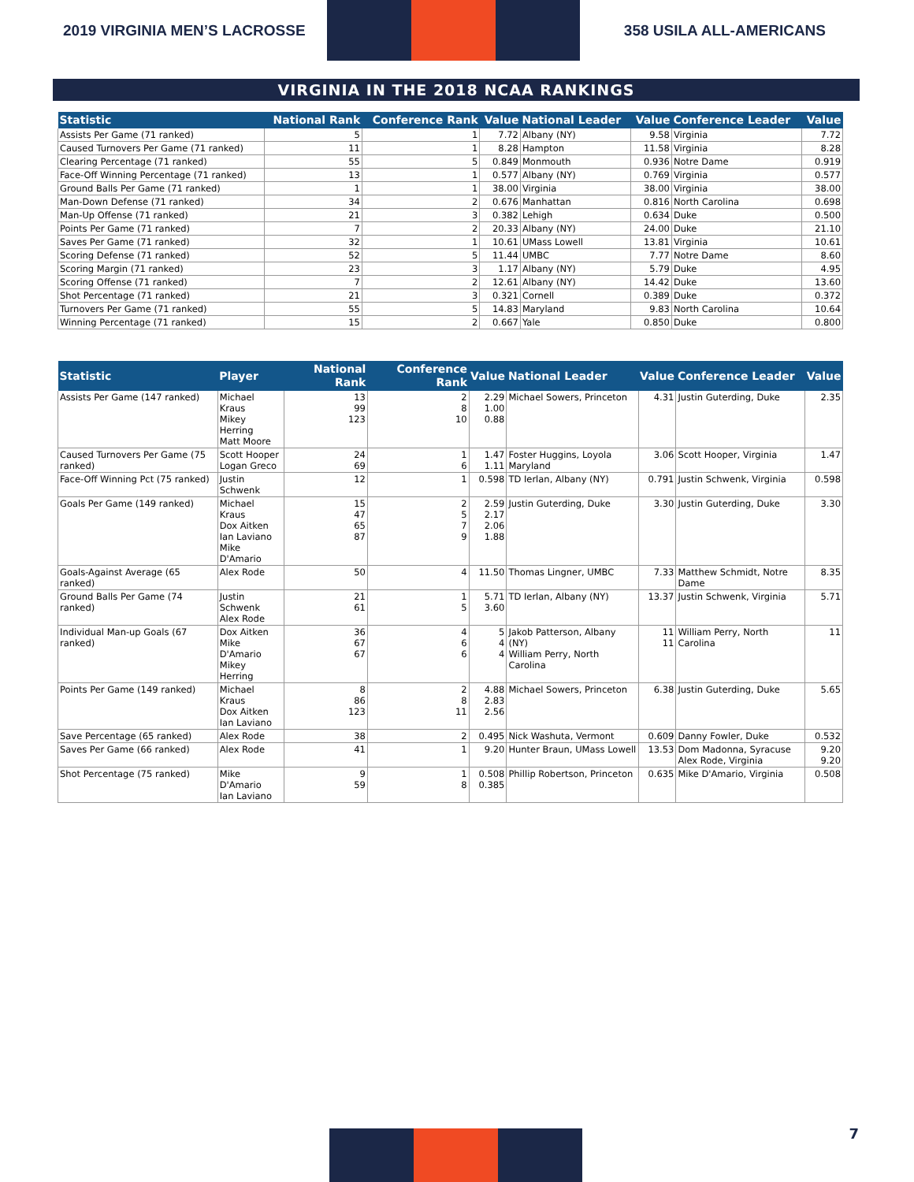2019 VIRGINIA MEN’S LACROSSE 358 USILA ALL-AMERICANS
VIRGINIA IN THE 2018 NCAA RANKINGS
| Statistic | National Rank | Conference Rank | Value | National Leader | Value | Conference Leader | Value |
| --- | --- | --- | --- | --- | --- | --- | --- |
| Assists Per Game (71 ranked) | 5 | 1 | 7.72 | Albany (NY) | 9.58 | Virginia | 7.72 |
| Caused Turnovers Per Game (71 ranked) | 11 | 1 | 8.28 | Hampton | 11.58 | Virginia | 8.28 |
| Clearing Percentage (71 ranked) | 55 | 5 | 0.849 | Monmouth | 0.936 | Notre Dame | 0.919 |
| Face-Off Winning Percentage (71 ranked) | 13 | 1 | 0.577 | Albany (NY) | 0.769 | Virginia | 0.577 |
| Ground Balls Per Game (71 ranked) | 1 | 1 | 38.00 | Virginia | 38.00 | Virginia | 38.00 |
| Man-Down Defense (71 ranked) | 34 | 2 | 0.676 | Manhattan | 0.816 | North Carolina | 0.698 |
| Man-Up Offense (71 ranked) | 21 | 3 | 0.382 | Lehigh | 0.634 | Duke | 0.500 |
| Points Per Game (71 ranked) | 7 | 2 | 20.33 | Albany (NY) | 24.00 | Duke | 21.10 |
| Saves Per Game (71 ranked) | 32 | 1 | 10.61 | UMass Lowell | 13.81 | Virginia | 10.61 |
| Scoring Defense (71 ranked) | 52 | 5 | 11.44 | UMBC | 7.77 | Notre Dame | 8.60 |
| Scoring Margin (71 ranked) | 23 | 3 | 1.17 | Albany (NY) | 5.79 | Duke | 4.95 |
| Scoring Offense (71 ranked) | 7 | 2 | 12.61 | Albany (NY) | 14.42 | Duke | 13.60 |
| Shot Percentage (71 ranked) | 21 | 3 | 0.321 | Cornell | 0.389 | Duke | 0.372 |
| Turnovers Per Game (71 ranked) | 55 | 5 | 14.83 | Maryland | 9.83 | North Carolina | 10.64 |
| Winning Percentage (71 ranked) | 15 | 2 | 0.667 | Yale | 0.850 | Duke | 0.800 |
| Statistic | Player | National Rank | Conference Rank | Value | National Leader | Value | Conference Leader | Value |
| --- | --- | --- | --- | --- | --- | --- | --- | --- |
| Assists Per Game (147 ranked) | Michael Kraus Mikey Herring Matt Moore | 13 99 123 | 2 8 10 | 2.29 1.00 0.88 | Michael Sowers, Princeton | 4.31 | Justin Guterding, Duke | 2.35 |
| Caused Turnovers Per Game (75 ranked) | Scott Hooper Logan Greco | 24 69 | 1 6 | 1.47 1.11 | Foster Huggins, Loyola Maryland | 3.06 | Scott Hooper, Virginia | 1.47 |
| Face-Off Winning Pct (75 ranked) | Justin Schwenk | 12 | 1 | 0.598 | TD Ierlan, Albany (NY) | 0.791 | Justin Schwenk, Virginia | 0.598 |
| Goals Per Game (149 ranked) | Michael Kraus Dox Aitken Ian Laviano Mike D'Amario | 15 47 65 87 | 2 5 7 9 | 2.59 2.17 2.06 1.88 | Justin Guterding, Duke | 3.30 | Justin Guterding, Duke | 3.30 |
| Goals-Against Average (65 ranked) | Alex Rode | 50 | 4 | 11.50 | Thomas Lingner, UMBC | 7.33 | Matthew Schmidt, Notre Dame | 8.35 |
| Ground Balls Per Game (74 ranked) | Justin Schwenk Alex Rode | 21 61 | 1 5 | 5.71 3.60 | TD Ierlan, Albany (NY) | 13.37 | Justin Schwenk, Virginia | 5.71 |
| Individual Man-up Goals (67 ranked) | Dox Aitken Mike D'Amario Mikey Herring | 36 67 67 | 4 6 6 | 5 4 4 | Jakob Patterson, Albany (NY) William Perry, North Carolina | 11 11 | William Perry, North Carolina | 11 |
| Points Per Game (149 ranked) | Michael Kraus Dox Aitken Ian Laviano | 8 86 123 | 2 8 11 | 4.88 2.83 2.56 | Michael Sowers, Princeton | 6.38 | Justin Guterding, Duke | 5.65 |
| Save Percentage (65 ranked) | Alex Rode | 38 | 2 | 0.495 | Nick Washuta, Vermont | 0.609 | Danny Fowler, Duke | 0.532 |
| Saves Per Game (66 ranked) | Alex Rode | 41 | 1 | 9.20 | Hunter Braun, UMass Lowell | 13.53 | Dom Madonna, Syracuse Alex Rode, Virginia | 9.20 9.20 |
| Shot Percentage (75 ranked) | Mike D'Amario Ian Laviano | 9 59 | 1 8 | 0.508 0.385 | Phillip Robertson, Princeton | 0.635 | Mike D'Amario, Virginia | 0.508 |
7